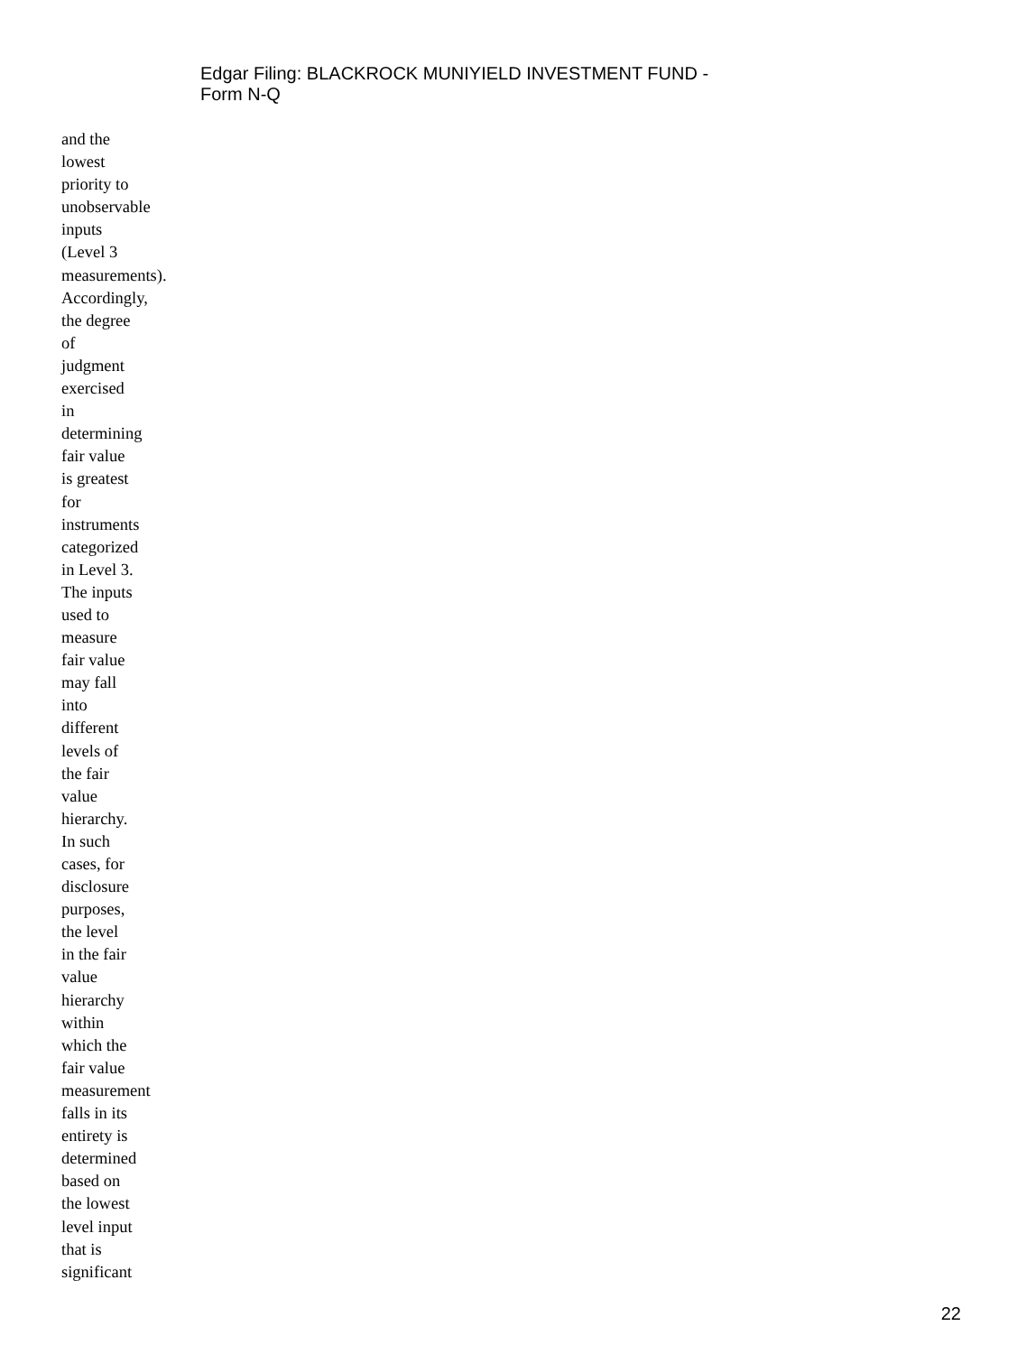Edgar Filing: BLACKROCK MUNIYIELD INVESTMENT FUND - Form N-Q
and the
lowest
priority to
unobservable
inputs
(Level 3
measurements).
Accordingly,
the degree
of
judgment
exercised
in
determining
fair value
is greatest
for
instruments
categorized
in Level 3.
The inputs
used to
measure
fair value
may fall
into
different
levels of
the fair
value
hierarchy.
In such
cases, for
disclosure
purposes,
the level
in the fair
value
hierarchy
within
which the
fair value
measurement
falls in its
entirety is
determined
based on
the lowest
level input
that is
significant
22